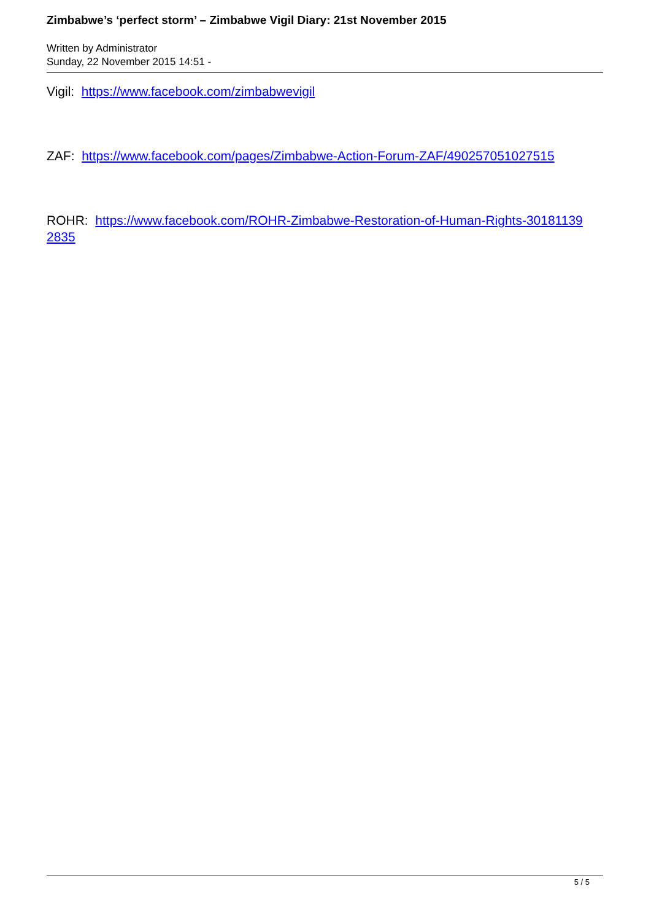Zimbabwe’s ‘perfect storm’ – Zimbabwe Vigil Diary: 21st November 2015
Written by Administrator
Sunday, 22 November 2015 14:51 -
Vigil: https://www.facebook.com/zimbabwevigil
ZAF: https://www.facebook.com/pages/Zimbabwe-Action-Forum-ZAF/490257051027515
ROHR: https://www.facebook.com/ROHR-Zimbabwe-Restoration-of-Human-Rights-30181139 2835
5 / 5